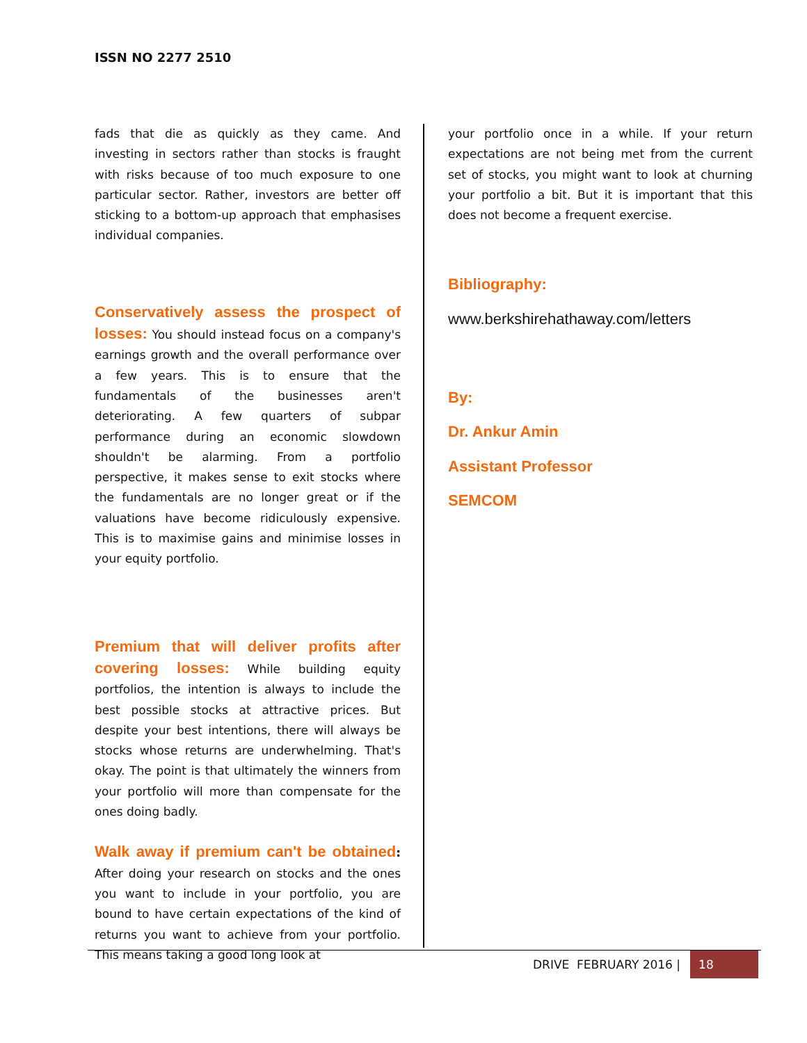ISSN NO 2277 2510
fads that die as quickly as they came. And investing in sectors rather than stocks is fraught with risks because of too much exposure to one particular sector. Rather, investors are better off sticking to a bottom-up approach that emphasises individual companies.
Conservatively assess the prospect of losses: You should instead focus on a company's earnings growth and the overall performance over a few years. This is to ensure that the fundamentals of the businesses aren't deteriorating. A few quarters of subpar performance during an economic slowdown shouldn't be alarming. From a portfolio perspective, it makes sense to exit stocks where the fundamentals are no longer great or if the valuations have become ridiculously expensive. This is to maximise gains and minimise losses in your equity portfolio.
Premium that will deliver profits after covering losses: While building equity portfolios, the intention is always to include the best possible stocks at attractive prices. But despite your best intentions, there will always be stocks whose returns are underwhelming. That's okay. The point is that ultimately the winners from your portfolio will more than compensate for the ones doing badly.
Walk away if premium can't be obtained: After doing your research on stocks and the ones you want to include in your portfolio, you are bound to have certain expectations of the kind of returns you want to achieve from your portfolio. This means taking a good long look at
your portfolio once in a while. If your return expectations are not being met from the current set of stocks, you might want to look at churning your portfolio a bit. But it is important that this does not become a frequent exercise.
Bibliography:
www.berkshirehathaway.com/letters
By:
Dr. Ankur Amin
Assistant Professor
SEMCOM
DRIVE FEBRUARY 2016 | 18